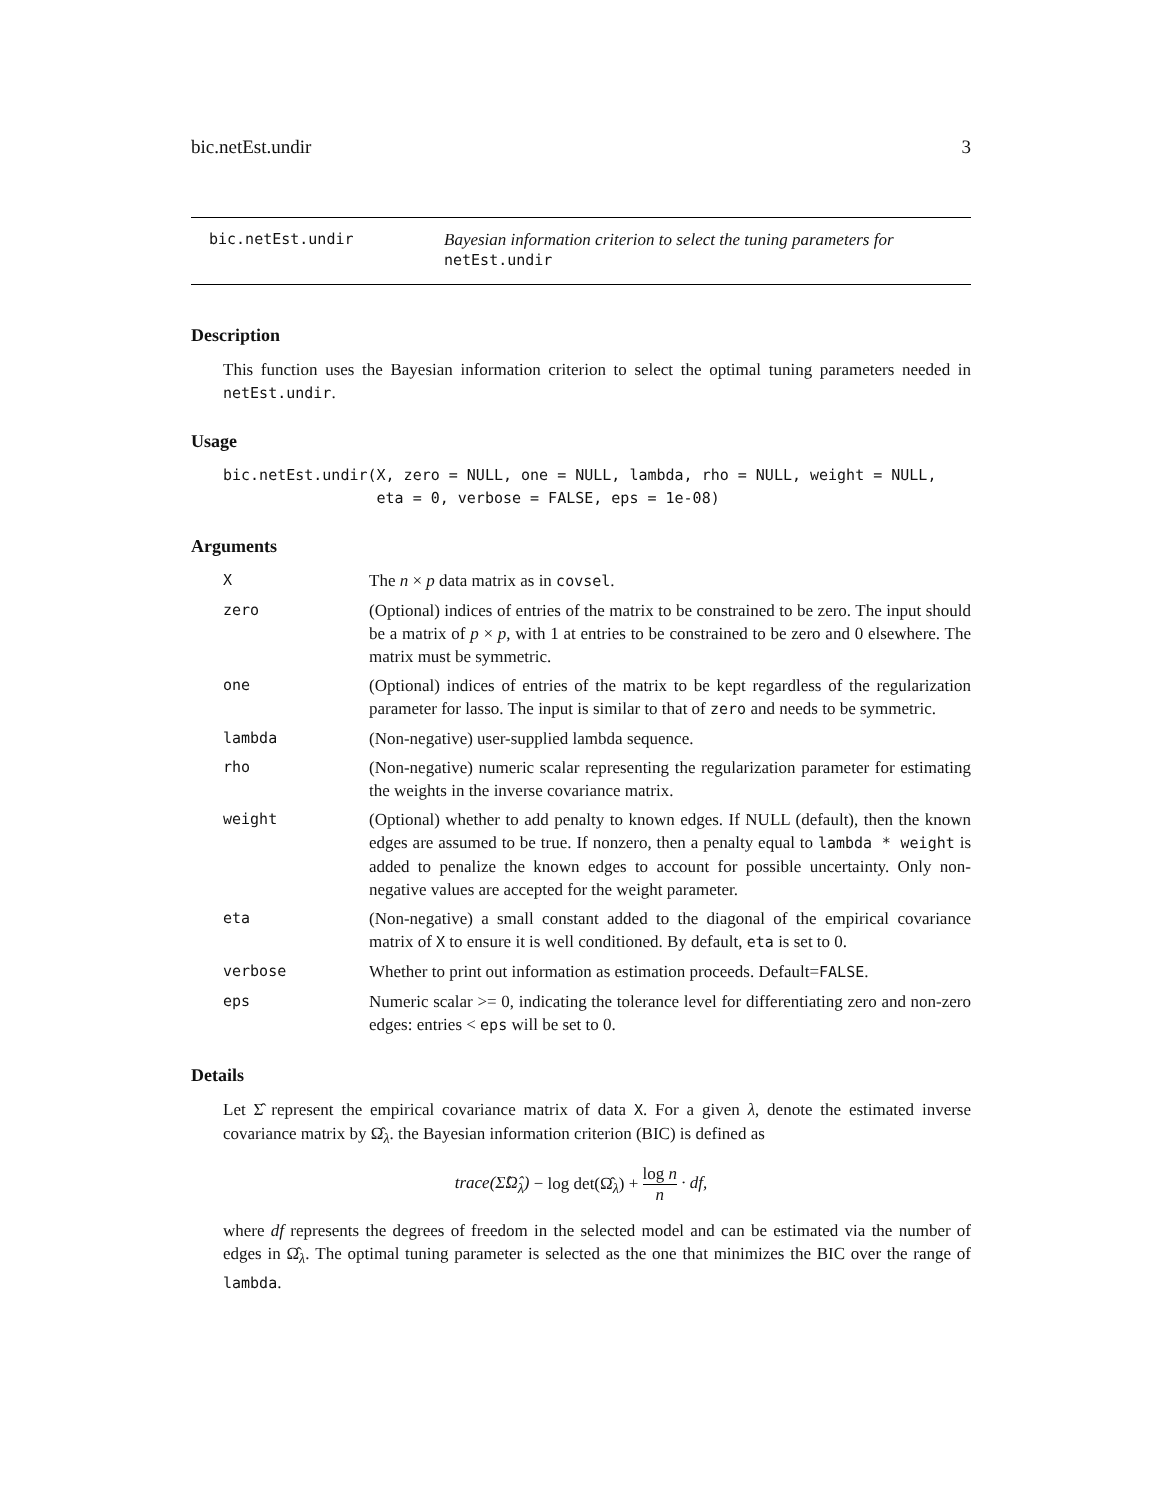bic.netEst.undir 3
bic.netEst.undir Bayesian information criterion to select the tuning parameters for
netEst.undir
Description
This function uses the Bayesian information criterion to select the optimal tuning parameters needed in netEst.undir.
Usage
bic.netEst.undir(X, zero = NULL, one = NULL, lambda, rho = NULL, weight = NULL,
                 eta = 0, verbose = FALSE, eps = 1e-08)
Arguments
| X | The n × p data matrix as in covsel . |
| zero | (Optional) indices of entries of the matrix to be constrained to be zero. The input should be a matrix of p × p , with 1 at entries to be constrained to be zero and 0 elsewhere. The matrix must be symmetric. |
| one | (Optional) indices of entries of the matrix to be kept regardless of the regularization parameter for lasso. The input is similar to that of zero and needs to be symmetric. |
| lambda | (Non-negative) user-supplied lambda sequence. |
| rho | (Non-negative) numeric scalar representing the regularization parameter for estimating the weights in the inverse covariance matrix. |
| weight | (Optional) whether to add penalty to known edges. If NULL (default), then the known edges are assumed to be true. If nonzero, then a penalty equal to lambda * weight is added to penalize the known edges to account for possible uncertainty. Only non-negative values are accepted for the weight parameter. |
| eta | (Non-negative) a small constant added to the diagonal of the empirical covariance matrix of X to ensure it is well conditioned. By default, eta is set to 0. |
| verbose | Whether to print out information as estimation proceeds. Default= FALSE . |
| eps | Numeric scalar >= 0, indicating the tolerance level for differentiating zero and non-zero edges: entries < eps will be set to 0. |
Details
Let Σ̂ represent the empirical covariance matrix of data X. For a given λ, denote the estimated inverse covariance matrix by Ω̂<sub>λ</sub>. the Bayesian information criterion (BIC) is defined as
trace(Σ̂Ω̂<sub>λ</sub>) − log det(Ω̂<sub>λ</sub>) + log n n · df,
where df represents the degrees of freedom in the selected model and can be estimated via the number of edges in Ω̂<sub>λ</sub>. The optimal tuning parameter is selected as the one that minimizes the BIC over the range of lambda.